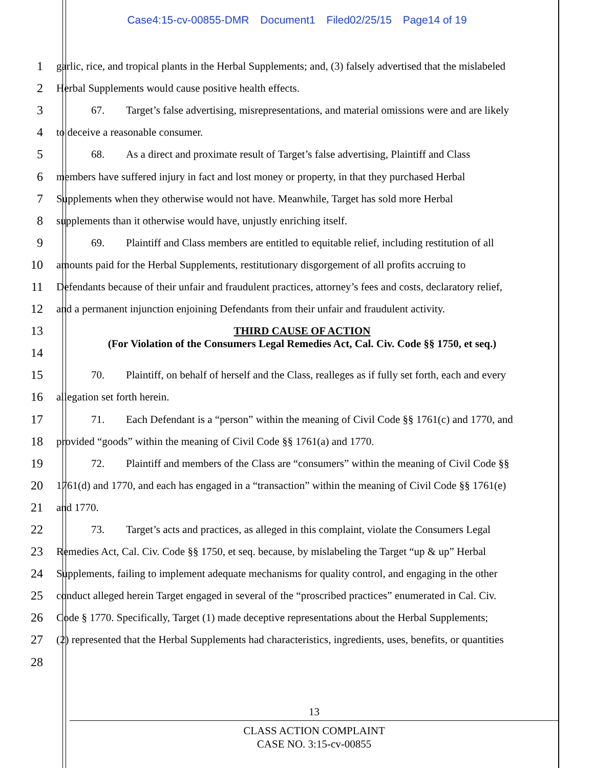Case4:15-cv-00855-DMR Document1 Filed02/25/15 Page14 of 19
1 garlic, rice, and tropical plants in the Herbal Supplements; and, (3) falsely advertised that the mislabeled
2 Herbal Supplements would cause positive health effects.
3 67. Target’s false advertising, misrepresentations, and material omissions were and are likely
4 to deceive a reasonable consumer.
5 68. As a direct and proximate result of Target’s false advertising, Plaintiff and Class
6 members have suffered injury in fact and lost money or property, in that they purchased Herbal
7 Supplements when they otherwise would not have. Meanwhile, Target has sold more Herbal
8 supplements than it otherwise would have, unjustly enriching itself.
9 69. Plaintiff and Class members are entitled to equitable relief, including restitution of all
10 amounts paid for the Herbal Supplements, restitutionary disgorgement of all profits accruing to
11 Defendants because of their unfair and fraudulent practices, attorney’s fees and costs, declaratory relief,
12 and a permanent injunction enjoining Defendants from their unfair and fraudulent activity.
13 THIRD CAUSE OF ACTION
14
(For Violation of the Consumers Legal Remedies Act, Cal. Civ. Code §§ 1750, et seq.)
15 70. Plaintiff, on behalf of herself and the Class, realleges as if fully set forth, each and every
16 allegation set forth herein.
17 71. Each Defendant is a “person” within the meaning of Civil Code §§ 1761(c) and 1770, and
18 provided “goods” within the meaning of Civil Code §§ 1761(a) and 1770.
19 72. Plaintiff and members of the Class are “consumers” within the meaning of Civil Code §§
20 1761(d) and 1770, and each has engaged in a “transaction” within the meaning of Civil Code §§ 1761(e)
21 and 1770.
22 73. Target’s acts and practices, as alleged in this complaint, violate the Consumers Legal
23 Remedies Act, Cal. Civ. Code §§ 1750, et seq. because, by mislabeling the Target “up & up” Herbal
24 Supplements, failing to implement adequate mechanisms for quality control, and engaging in the other
25 conduct alleged herein Target engaged in several of the “proscribed practices” enumerated in Cal. Civ.
26 Code § 1770. Specifically, Target (1) made deceptive representations about the Herbal Supplements;
27 (2) represented that the Herbal Supplements had characteristics, ingredients, uses, benefits, or quantities
28
13
CLASS ACTION COMPLAINT
CASE NO. 3:15-cv-00855